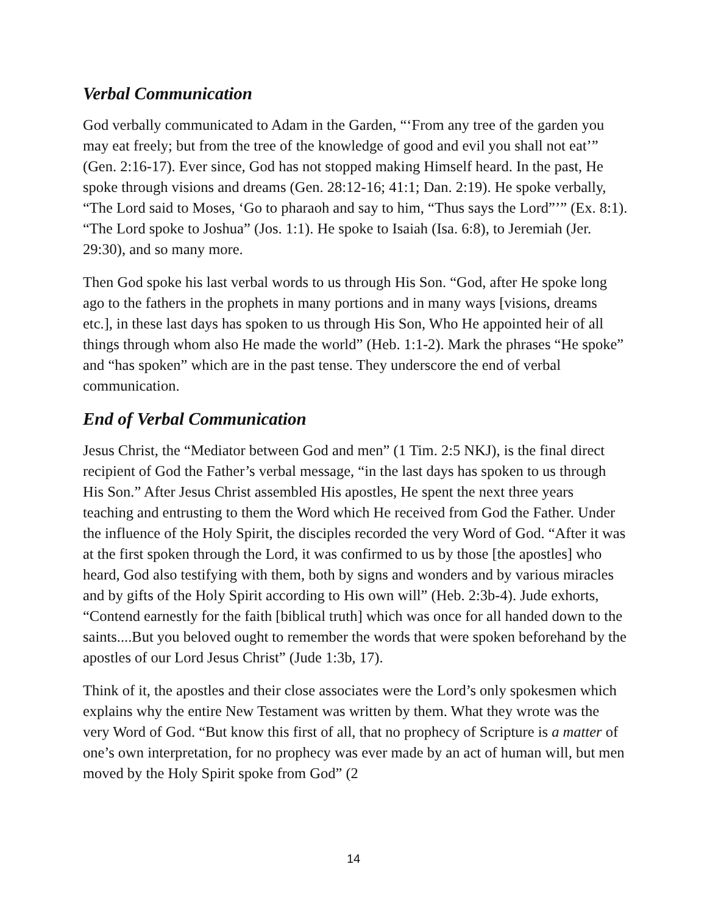Verbal Communication
God verbally communicated to Adam in the Garden, “‘From any tree of the garden you may eat freely; but from the tree of the knowledge of good and evil you shall not eat’” (Gen. 2:16-17). Ever since, God has not stopped making Himself heard. In the past, He spoke through visions and dreams (Gen. 28:12-16; 41:1; Dan. 2:19). He spoke verbally, “The Lord said to Moses, ‘Go to pharaoh and say to him, “Thus says the Lord”’” (Ex. 8:1). “The Lord spoke to Joshua” (Jos. 1:1). He spoke to Isaiah (Isa. 6:8), to Jeremiah (Jer. 29:30), and so many more.
Then God spoke his last verbal words to us through His Son. “God, after He spoke long ago to the fathers in the prophets in many portions and in many ways [visions, dreams etc.], in these last days has spoken to us through His Son, Who He appointed heir of all things through whom also He made the world” (Heb. 1:1-2). Mark the phrases “He spoke” and “has spoken” which are in the past tense. They underscore the end of verbal communication.
End of Verbal Communication
Jesus Christ, the “Mediator between God and men” (1 Tim. 2:5 NKJ), is the final direct recipient of God the Father’s verbal message, “in the last days has spoken to us through His Son.” After Jesus Christ assembled His apostles, He spent the next three years teaching and entrusting to them the Word which He received from God the Father. Under the influence of the Holy Spirit, the disciples recorded the very Word of God. “After it was at the first spoken through the Lord, it was confirmed to us by those [the apostles] who heard, God also testifying with them, both by signs and wonders and by various miracles and by gifts of the Holy Spirit according to His own will” (Heb. 2:3b-4). Jude exhorts, “Contend earnestly for the faith [biblical truth] which was once for all handed down to the saints....But you beloved ought to remember the words that were spoken beforehand by the apostles of our Lord Jesus Christ” (Jude 1:3b, 17).
Think of it, the apostles and their close associates were the Lord’s only spokesmen which explains why the entire New Testament was written by them. What they wrote was the very Word of God. “But know this first of all, that no prophecy of Scripture is a matter of one’s own interpretation, for no prophecy was ever made by an act of human will, but men moved by the Holy Spirit spoke from God” (2
14